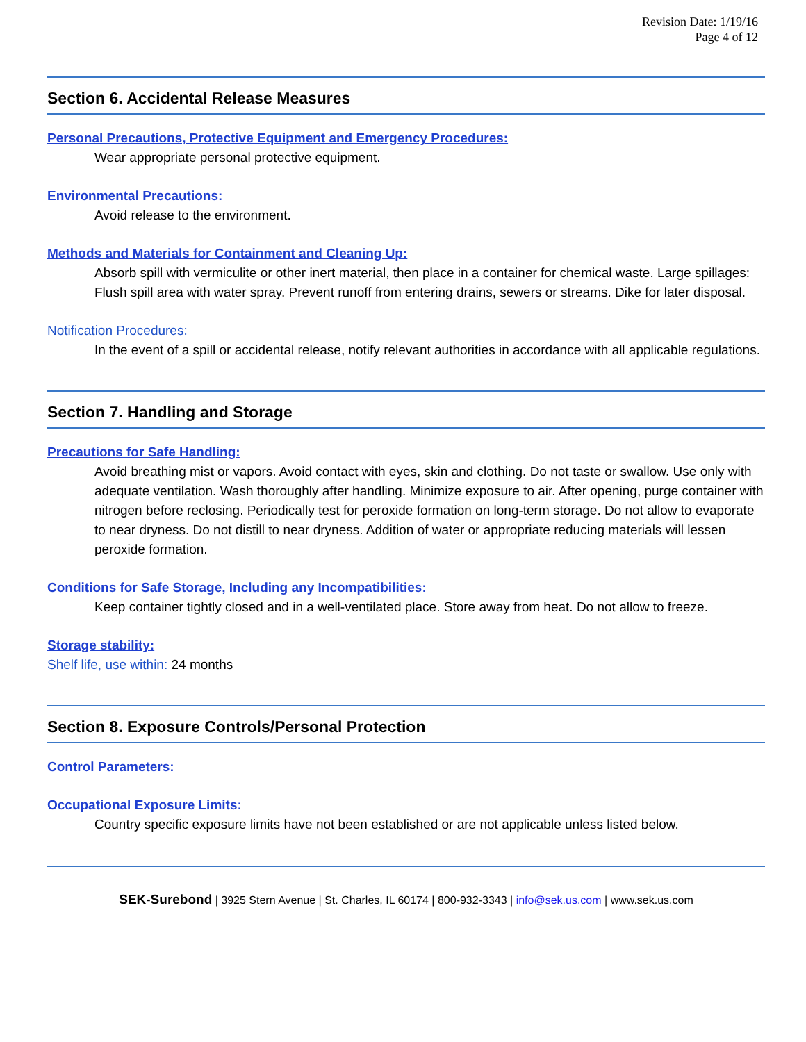Revision Date: 1/19/16
Page 4 of 12
Section 6. Accidental Release Measures
Personal Precautions, Protective Equipment and Emergency Procedures:
Wear appropriate personal protective equipment.
Environmental Precautions:
Avoid release to the environment.
Methods and Materials for Containment and Cleaning Up:
Absorb spill with vermiculite or other inert material, then place in a container for chemical waste. Large spillages: Flush spill area with water spray. Prevent runoff from entering drains, sewers or streams. Dike for later disposal.
Notification Procedures:
In the event of a spill or accidental release, notify relevant authorities in accordance with all applicable regulations.
Section 7. Handling and Storage
Precautions for Safe Handling:
Avoid breathing mist or vapors. Avoid contact with eyes, skin and clothing. Do not taste or swallow. Use only with adequate ventilation. Wash thoroughly after handling. Minimize exposure to air. After opening, purge container with nitrogen before reclosing. Periodically test for peroxide formation on long-term storage. Do not allow to evaporate to near dryness. Do not distill to near dryness. Addition of water or appropriate reducing materials will lessen peroxide formation.
Conditions for Safe Storage, Including any Incompatibilities:
Keep container tightly closed and in a well-ventilated place. Store away from heat. Do not allow to freeze.
Storage stability:
Shelf life, use within: 24 months
Section 8. Exposure Controls/Personal Protection
Control Parameters:
Occupational Exposure Limits:
Country specific exposure limits have not been established or are not applicable unless listed below.
SEK-Surebond | 3925 Stern Avenue | St. Charles, IL 60174 | 800-932-3343 | info@sek.us.com | www.sek.us.com